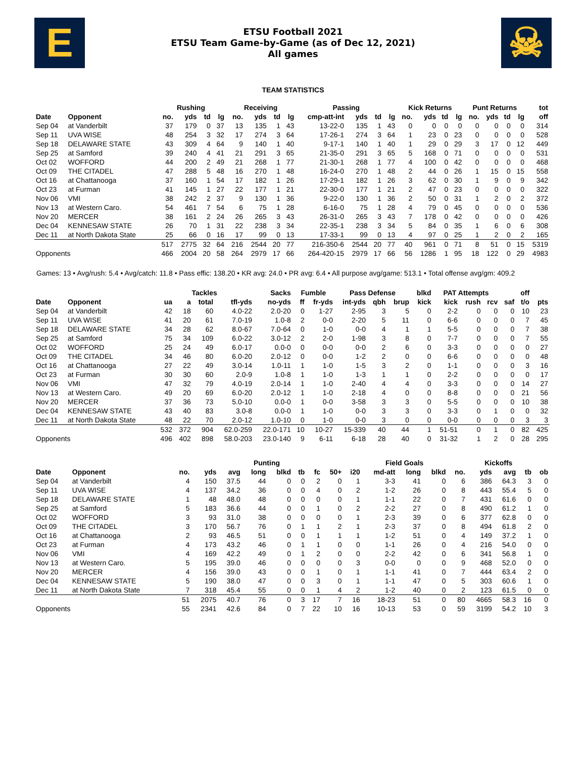E
ETSU Football 2021
ETSU Team Game-by-Game (as of Dec 12, 2021)
All games
☠
TEAM STATISTICS
| | | Rushing | | | | Receiving | | | | Passing | | | | Kick Returns | | | | Punt Returns | | | | tot |
| --- | --- | --- | --- | --- | --- | --- | --- | --- | --- | --- | --- | --- | --- | --- | --- | --- | --- | --- | --- | --- | --- | --- |
| Date | Opponent | no. | yds | td | lg | no. | yds | td | lg | cmp-att-int | yds | td | lg | no. | yds | td | lg | no. | yds | td | lg | off |
| Sep 04 | at Vanderbilt | 37 | 179 | 0 | 37 | 13 | 135 | 1 | 43 | 13-22-0 | 135 | 1 | 43 | 0 | 0 | 0 | 0 | 0 | 0 | 0 | 0 | 314 |
| Sep 11 | UVA WISE | 48 | 254 | 3 | 32 | 17 | 274 | 3 | 64 | 17-26-1 | 274 | 3 | 64 | 1 | 23 | 0 | 23 | 0 | 0 | 0 | 0 | 528 |
| Sep 18 | DELAWARE STATE | 43 | 309 | 4 | 64 | 9 | 140 | 1 | 40 | 9-17-1 | 140 | 1 | 40 | 1 | 29 | 0 | 29 | 3 | 17 | 0 | 12 | 449 |
| Sep 25 | at Samford | 39 | 240 | 4 | 41 | 21 | 291 | 3 | 65 | 21-35-0 | 291 | 3 | 65 | 5 | 168 | 0 | 71 | 0 | 0 | 0 | 0 | 531 |
| Oct 02 | WOFFORD | 44 | 200 | 2 | 49 | 21 | 268 | 1 | 77 | 21-30-1 | 268 | 1 | 77 | 4 | 100 | 0 | 42 | 0 | 0 | 0 | 0 | 468 |
| Oct 09 | THE CITADEL | 47 | 288 | 5 | 48 | 16 | 270 | 1 | 48 | 16-24-0 | 270 | 1 | 48 | 2 | 44 | 0 | 26 | 1 | 15 | 0 | 15 | 558 |
| Oct 16 | at Chattanooga | 37 | 160 | 1 | 54 | 17 | 182 | 1 | 26 | 17-29-1 | 182 | 1 | 26 | 3 | 62 | 0 | 30 | 1 | 9 | 0 | 9 | 342 |
| Oct 23 | at Furman | 41 | 145 | 1 | 27 | 22 | 177 | 1 | 21 | 22-30-0 | 177 | 1 | 21 | 2 | 47 | 0 | 23 | 0 | 0 | 0 | 0 | 322 |
| Nov 06 | VMI | 38 | 242 | 2 | 37 | 9 | 130 | 1 | 36 | 9-22-0 | 130 | 1 | 36 | 2 | 50 | 0 | 31 | 1 | 2 | 0 | 2 | 372 |
| Nov 13 | at Western Caro. | 54 | 461 | 7 | 54 | 6 | 75 | 1 | 28 | 6-16-0 | 75 | 1 | 28 | 4 | 79 | 0 | 45 | 0 | 0 | 0 | 0 | 536 |
| Nov 20 | MERCER | 38 | 161 | 2 | 24 | 26 | 265 | 3 | 43 | 26-31-0 | 265 | 3 | 43 | 7 | 178 | 0 | 42 | 0 | 0 | 0 | 0 | 426 |
| Dec 04 | KENNESAW STATE | 26 | 70 | 1 | 31 | 22 | 238 | 3 | 34 | 22-35-1 | 238 | 3 | 34 | 5 | 84 | 0 | 35 | 1 | 6 | 0 | 6 | 308 |
| Dec 11 | at North Dakota State | 25 | 66 | 0 | 16 | 17 | 99 | 0 | 13 | 17-33-1 | 99 | 0 | 13 | 4 | 97 | 0 | 25 | 1 | 2 | 0 | 2 | 165 |
| | | 517 | 2775 | 32 | 64 | 216 | 2544 | 20 | 77 | 216-350-6 | 2544 | 20 | 77 | 40 | 961 | 0 | 71 | 8 | 51 | 0 | 15 | 5319 |
| Opponents | | 466 | 2004 | 20 | 58 | 264 | 2979 | 17 | 66 | 264-420-15 | 2979 | 17 | 66 | 56 | 1286 | 1 | 95 | 18 | 122 | 0 | 29 | 4983 |
Games: 13 • Avg/rush: 5.4 • Avg/catch: 11.8 • Pass effic: 138.20 • KR avg: 24.0 • PR avg: 6.4 • All purpose avg/game: 513.1 • Total offense avg/gm: 409.2
| | | Tackles | | | | Sacks | Fumble | | Pass Defense | | | blkd | PAT Attempts | | | | off | |
| --- | --- | --- | --- | --- | --- | --- | --- | --- | --- | --- | --- | --- | --- | --- | --- | --- | --- | --- |
| Date | Opponent | ua | a | total | tfl-yds | no-yds | ff | fr-yds | int-yds | qbh | brup | kick | kick | rush | rcv | saf | t/o | pts |
| Sep 04 | at Vanderbilt | 42 | 18 | 60 | 4.0-22 | 2.0-20 | 0 | 1-27 | 2-95 | 3 | 5 | 0 | 2-2 | 0 | 0 | 0 | 10 | 23 |
| Sep 11 | UVA WISE | 41 | 20 | 61 | 7.0-19 | 1.0-8 | 2 | 0-0 | 2-20 | 5 | 11 | 0 | 6-6 | 0 | 0 | 0 | 7 | 45 |
| Sep 18 | DELAWARE STATE | 34 | 28 | 62 | 8.0-67 | 7.0-64 | 0 | 1-0 | 0-0 | 4 | 1 | 1 | 5-5 | 0 | 0 | 0 | 7 | 38 |
| Sep 25 | at Samford | 75 | 34 | 109 | 6.0-22 | 3.0-12 | 2 | 2-0 | 1-98 | 3 | 8 | 0 | 7-7 | 0 | 0 | 0 | 7 | 55 |
| Oct 02 | WOFFORD | 25 | 24 | 49 | 6.0-17 | 0.0-0 | 0 | 0-0 | 0-0 | 2 | 6 | 0 | 3-3 | 0 | 0 | 0 | 0 | 27 |
| Oct 09 | THE CITADEL | 34 | 46 | 80 | 6.0-20 | 2.0-12 | 0 | 0-0 | 1-2 | 2 | 0 | 0 | 6-6 | 0 | 0 | 0 | 0 | 48 |
| Oct 16 | at Chattanooga | 27 | 22 | 49 | 3.0-14 | 1.0-11 | 1 | 1-0 | 1-5 | 3 | 2 | 0 | 1-1 | 0 | 0 | 0 | 3 | 16 |
| Oct 23 | at Furman | 30 | 30 | 60 | 2.0-9 | 1.0-8 | 1 | 1-0 | 1-3 | 1 | 1 | 0 | 2-2 | 0 | 0 | 0 | 0 | 17 |
| Nov 06 | VMI | 47 | 32 | 79 | 4.0-19 | 2.0-14 | 1 | 1-0 | 2-40 | 4 | 4 | 0 | 3-3 | 0 | 0 | 0 | 14 | 27 |
| Nov 13 | at Western Caro. | 49 | 20 | 69 | 6.0-20 | 2.0-12 | 1 | 1-0 | 2-18 | 4 | 0 | 0 | 8-8 | 0 | 0 | 0 | 21 | 56 |
| Nov 20 | MERCER | 37 | 36 | 73 | 5.0-10 | 0.0-0 | 1 | 0-0 | 3-58 | 3 | 3 | 0 | 5-5 | 0 | 0 | 0 | 10 | 38 |
| Dec 04 | KENNESAW STATE | 43 | 40 | 83 | 3.0-8 | 0.0-0 | 1 | 1-0 | 0-0 | 3 | 3 | 0 | 3-3 | 0 | 1 | 0 | 0 | 32 |
| Dec 11 | at North Dakota State | 48 | 22 | 70 | 2.0-12 | 1.0-10 | 0 | 1-0 | 0-0 | 3 | 0 | 0 | 0-0 | 0 | 0 | 0 | 3 | 3 |
| | | 532 | 372 | 904 | 62.0-259 | 22.0-171 | 10 | 10-27 | 15-339 | 40 | 44 | 1 | 51-51 | 0 | 1 | 0 | 82 | 425 |
| Opponents | | 496 | 402 | 898 | 58.0-203 | 23.0-140 | 9 | 6-11 | 6-18 | 28 | 40 | 0 | 31-32 | 1 | 2 | 0 | 28 | 295 |
| | | Punting | | | | | | | | | Field Goals | | | Kickoffs | | | | |
| --- | --- | --- | --- | --- | --- | --- | --- | --- | --- | --- | --- | --- | --- | --- | --- | --- | --- | --- |
| Date | Opponent | no. | yds | avg | long | blkd | tb | fc | 50+ | i20 | md-att | long | blkd | no. | yds | avg | tb | ob |
| Sep 04 | at Vanderbilt | 4 | 150 | 37.5 | 44 | 0 | 0 | 2 | 0 | 1 | 3-3 | 41 | 0 | 6 | 386 | 64.3 | 3 | 0 |
| Sep 11 | UVA WISE | 4 | 137 | 34.2 | 36 | 0 | 0 | 4 | 0 | 2 | 1-2 | 26 | 0 | 8 | 443 | 55.4 | 5 | 0 |
| Sep 18 | DELAWARE STATE | 1 | 48 | 48.0 | 48 | 0 | 0 | 0 | 0 | 1 | 1-1 | 22 | 0 | 7 | 431 | 61.6 | 0 | 0 |
| Sep 25 | at Samford | 5 | 183 | 36.6 | 44 | 0 | 0 | 1 | 0 | 2 | 2-2 | 27 | 0 | 8 | 490 | 61.2 | 1 | 0 |
| Oct 02 | WOFFORD | 3 | 93 | 31.0 | 38 | 0 | 0 | 0 | 0 | 1 | 2-3 | 39 | 0 | 6 | 377 | 62.8 | 0 | 0 |
| Oct 09 | THE CITADEL | 3 | 170 | 56.7 | 76 | 0 | 1 | 1 | 2 | 1 | 2-3 | 37 | 0 | 8 | 494 | 61.8 | 2 | 0 |
| Oct 16 | at Chattanooga | 2 | 93 | 46.5 | 51 | 0 | 0 | 1 | 1 | 1 | 1-2 | 51 | 0 | 4 | 149 | 37.2 | 1 | 0 |
| Oct 23 | at Furman | 4 | 173 | 43.2 | 46 | 0 | 1 | 1 | 0 | 0 | 1-1 | 26 | 0 | 4 | 216 | 54.0 | 0 | 0 |
| Nov 06 | VMI | 4 | 169 | 42.2 | 49 | 0 | 1 | 2 | 0 | 0 | 2-2 | 42 | 0 | 6 | 341 | 56.8 | 1 | 0 |
| Nov 13 | at Western Caro. | 5 | 195 | 39.0 | 46 | 0 | 0 | 0 | 0 | 3 | 0-0 | 0 | 0 | 9 | 468 | 52.0 | 0 | 0 |
| Nov 20 | MERCER | 4 | 156 | 39.0 | 43 | 0 | 0 | 1 | 0 | 1 | 1-1 | 41 | 0 | 7 | 444 | 63.4 | 2 | 0 |
| Dec 04 | KENNESAW STATE | 5 | 190 | 38.0 | 47 | 0 | 0 | 3 | 0 | 1 | 1-1 | 47 | 0 | 5 | 303 | 60.6 | 1 | 0 |
| Dec 11 | at North Dakota State | 7 | 318 | 45.4 | 55 | 0 | 0 | 1 | 4 | 2 | 1-2 | 40 | 0 | 2 | 123 | 61.5 | 0 | 0 |
| | | 51 | 2075 | 40.7 | 76 | 0 | 3 | 17 | 7 | 16 | 18-23 | 51 | 0 | 80 | 4665 | 58.3 | 16 | 0 |
| Opponents | | 55 | 2341 | 42.6 | 84 | 0 | 7 | 22 | 10 | 16 | 10-13 | 53 | 0 | 59 | 3199 | 54.2 | 10 | 3 |